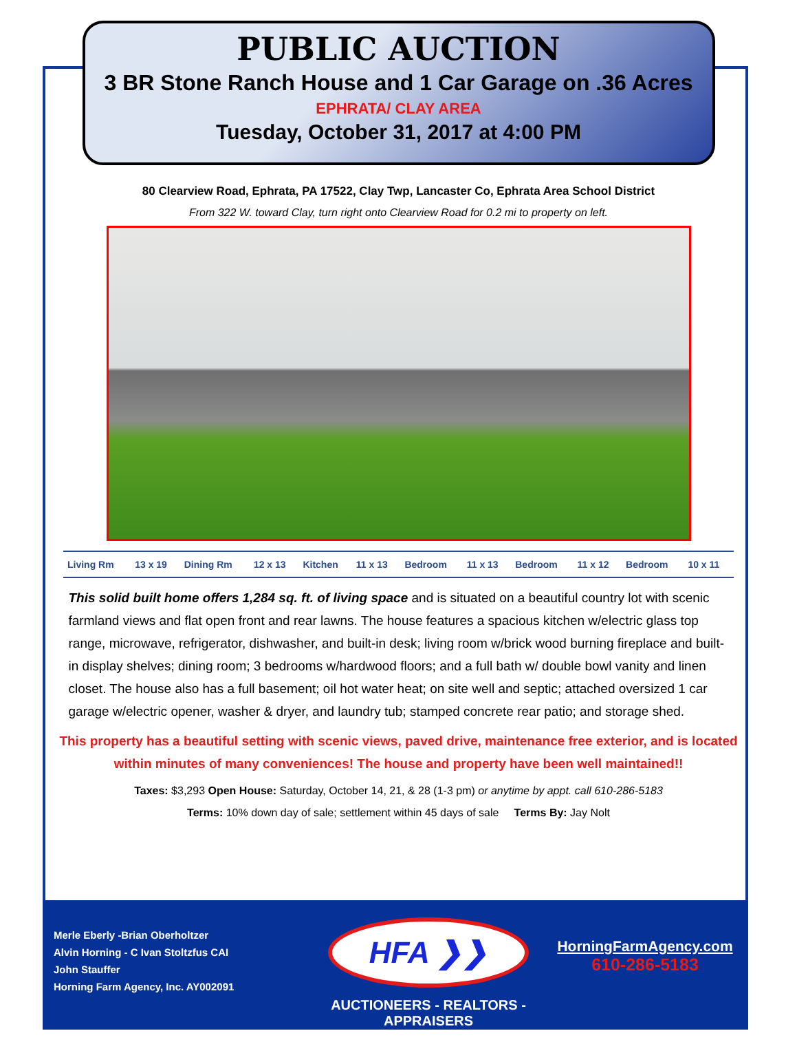PUBLIC AUCTION
3 BR Stone Ranch House and 1 Car Garage on .36 Acres
EPHRATA/ CLAY AREA
Tuesday, October 31, 2017 at 4:00 PM
80 Clearview Road, Ephrata, PA 17522, Clay Twp, Lancaster Co, Ephrata Area School District
From 322 W. toward Clay, turn right onto Clearview Road for 0.2 mi to property on left.
| Living Rm | 13 x 19 | Dining Rm | 12 x 13 | Kitchen | 11 x 13 | Bedroom | 11 x 13 | Bedroom | 11 x 12 | Bedroom | 10 x 11 |
This solid built home offers 1,284 sq. ft. of living space and is situated on a beautiful country lot with scenic farmland views and flat open front and rear lawns. The house features a spacious kitchen w/electric glass top range, microwave, refrigerator, dishwasher, and built-in desk; living room w/brick wood burning fireplace and built-in display shelves; dining room; 3 bedrooms w/hardwood floors; and a full bath w/ double bowl vanity and linen closet. The house also has a full basement; oil hot water heat; on site well and septic; attached oversized 1 car garage w/electric opener, washer & dryer, and laundry tub; stamped concrete rear patio; and storage shed.
This property has a beautiful setting with scenic views, paved drive, maintenance free exterior, and is located within minutes of many conveniences! The house and property have been well maintained!!
Taxes: $3,293 Open House: Saturday, October 14, 21, & 28 (1-3 pm) or anytime by appt. call 610-286-5183
Terms: 10% down day of sale; settlement within 45 days of sale Terms By: Jay Nolt
Merle Eberly -Brian Oberholtzer
Alvin Horning - C Ivan Stoltzfus CAI
John Stauffer
Horning Farm Agency, Inc. AY002091
HFA ❯❯
AUCTIONEERS - REALTORS -APPRAISERS
HorningFarmAgency.com
610-286-5183